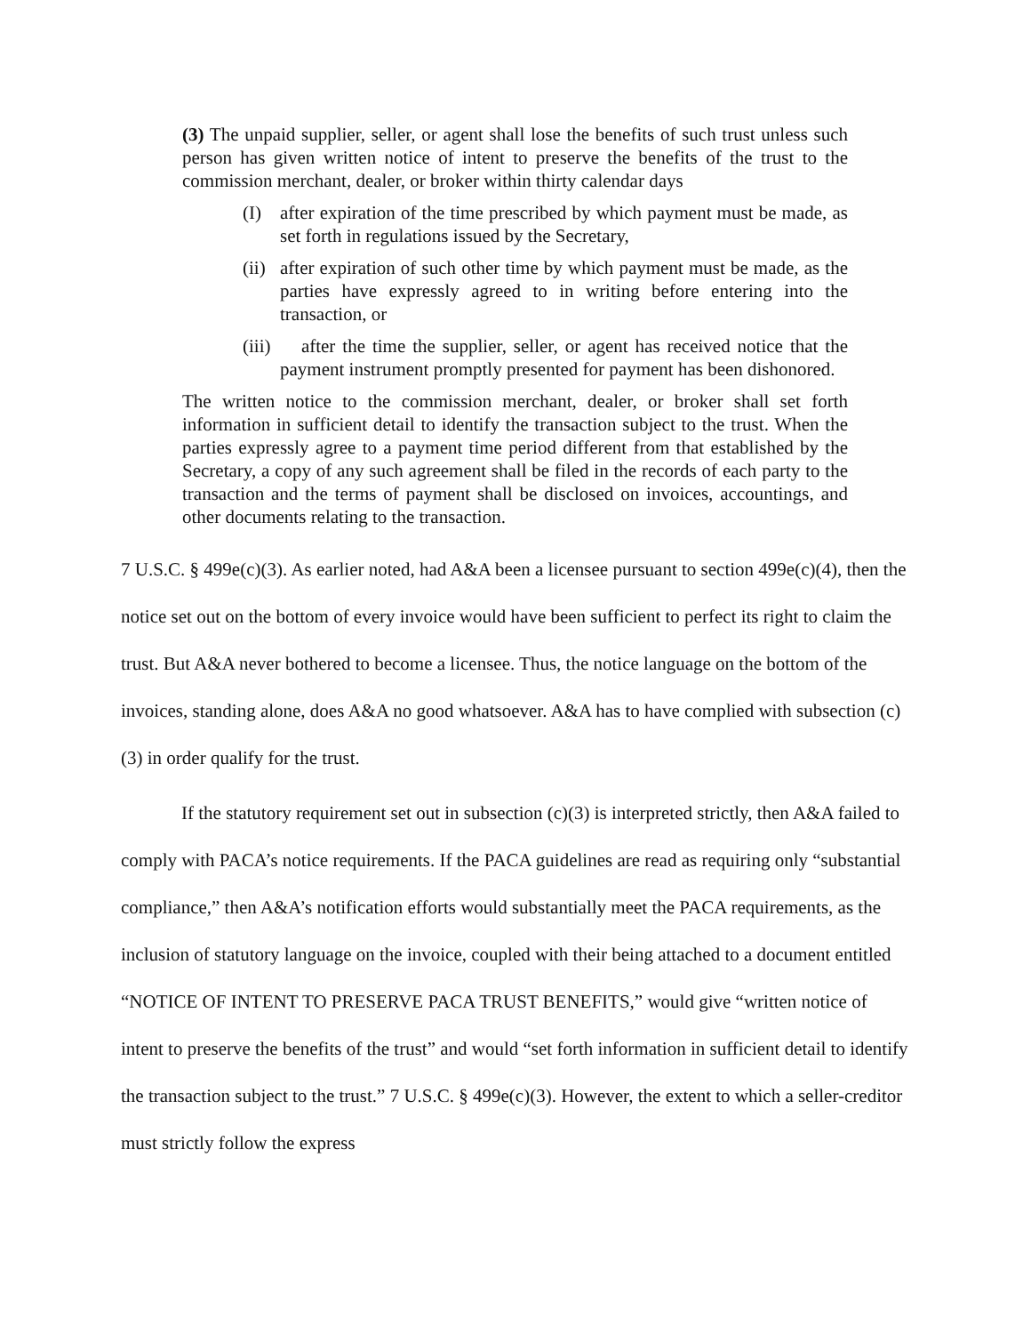(3) The unpaid supplier, seller, or agent shall lose the benefits of such trust unless such person has given written notice of intent to preserve the benefits of the trust to the commission merchant, dealer, or broker within thirty calendar days
(I) after expiration of the time prescribed by which payment must be made, as set forth in regulations issued by the Secretary,
(ii) after expiration of such other time by which payment must be made, as the parties have expressly agreed to in writing before entering into the transaction, or
(iii) after the time the supplier, seller, or agent has received notice that the payment instrument promptly presented for payment has been dishonored.
The written notice to the commission merchant, dealer, or broker shall set forth information in sufficient detail to identify the transaction subject to the trust. When the parties expressly agree to a payment time period different from that established by the Secretary, a copy of any such agreement shall be filed in the records of each party to the transaction and the terms of payment shall be disclosed on invoices, accountings, and other documents relating to the transaction.
7 U.S.C. § 499e(c)(3). As earlier noted, had A&A been a licensee pursuant to section 499e(c)(4), then the notice set out on the bottom of every invoice would have been sufficient to perfect its right to claim the trust. But A&A never bothered to become a licensee. Thus, the notice language on the bottom of the invoices, standing alone, does A&A no good whatsoever. A&A has to have complied with subsection (c)(3) in order qualify for the trust.
If the statutory requirement set out in subsection (c)(3) is interpreted strictly, then A&A failed to comply with PACA’s notice requirements. If the PACA guidelines are read as requiring only “substantial compliance,” then A&A’s notification efforts would substantially meet the PACA requirements, as the inclusion of statutory language on the invoice, coupled with their being attached to a document entitled “NOTICE OF INTENT TO PRESERVE PACA TRUST BENEFITS,” would give “written notice of intent to preserve the benefits of the trust” and would “set forth information in sufficient detail to identify the transaction subject to the trust.” 7 U.S.C. § 499e(c)(3). However, the extent to which a seller-creditor must strictly follow the express